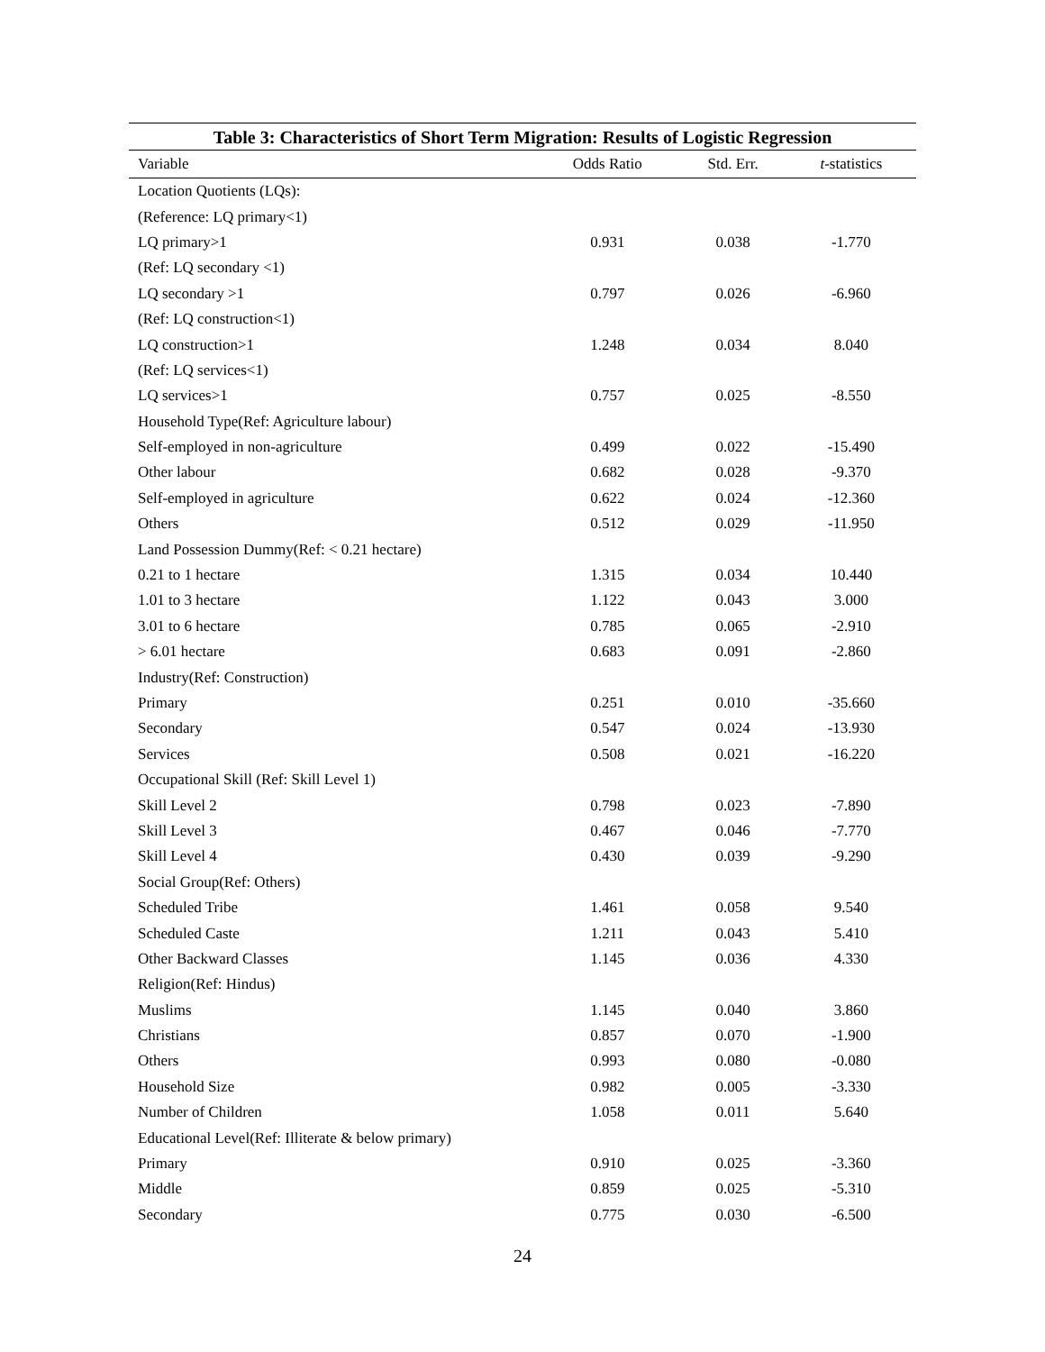Table 3: Characteristics of Short Term Migration: Results of Logistic Regression
| Variable | Odds Ratio | Std. Err. | t -statistics |
| --- | --- | --- | --- |
| Location Quotients (LQs): | | | |
| (Reference: LQ primary<1) | | | |
| LQ primary>1 | 0.931 | 0.038 | -1.770 |
| (Ref: LQ secondary <1) | | | |
| LQ secondary >1 | 0.797 | 0.026 | -6.960 |
| (Ref: LQ construction<1) | | | |
| LQ construction>1 | 1.248 | 0.034 | 8.040 |
| (Ref: LQ services<1) | | | |
| LQ services>1 | 0.757 | 0.025 | -8.550 |
| Household Type(Ref: Agriculture labour) | | | |
| Self-employed in non-agriculture | 0.499 | 0.022 | -15.490 |
| Other labour | 0.682 | 0.028 | -9.370 |
| Self-employed in agriculture | 0.622 | 0.024 | -12.360 |
| Others | 0.512 | 0.029 | -11.950 |
| Land Possession Dummy(Ref: < 0.21 hectare) | | | |
| 0.21 to 1 hectare | 1.315 | 0.034 | 10.440 |
| 1.01 to 3 hectare | 1.122 | 0.043 | 3.000 |
| 3.01 to 6 hectare | 0.785 | 0.065 | -2.910 |
| > 6.01 hectare | 0.683 | 0.091 | -2.860 |
| Industry(Ref: Construction) | | | |
| Primary | 0.251 | 0.010 | -35.660 |
| Secondary | 0.547 | 0.024 | -13.930 |
| Services | 0.508 | 0.021 | -16.220 |
| Occupational Skill (Ref: Skill Level 1) | | | |
| Skill Level 2 | 0.798 | 0.023 | -7.890 |
| Skill Level 3 | 0.467 | 0.046 | -7.770 |
| Skill Level 4 | 0.430 | 0.039 | -9.290 |
| Social Group(Ref: Others) | | | |
| Scheduled Tribe | 1.461 | 0.058 | 9.540 |
| Scheduled Caste | 1.211 | 0.043 | 5.410 |
| Other Backward Classes | 1.145 | 0.036 | 4.330 |
| Religion(Ref: Hindus) | | | |
| Muslims | 1.145 | 0.040 | 3.860 |
| Christians | 0.857 | 0.070 | -1.900 |
| Others | 0.993 | 0.080 | -0.080 |
| Household Size | 0.982 | 0.005 | -3.330 |
| Number of Children | 1.058 | 0.011 | 5.640 |
| Educational Level(Ref: Illiterate & below primary) | | | |
| Primary | 0.910 | 0.025 | -3.360 |
| Middle | 0.859 | 0.025 | -5.310 |
| Secondary | 0.775 | 0.030 | -6.500 |
24